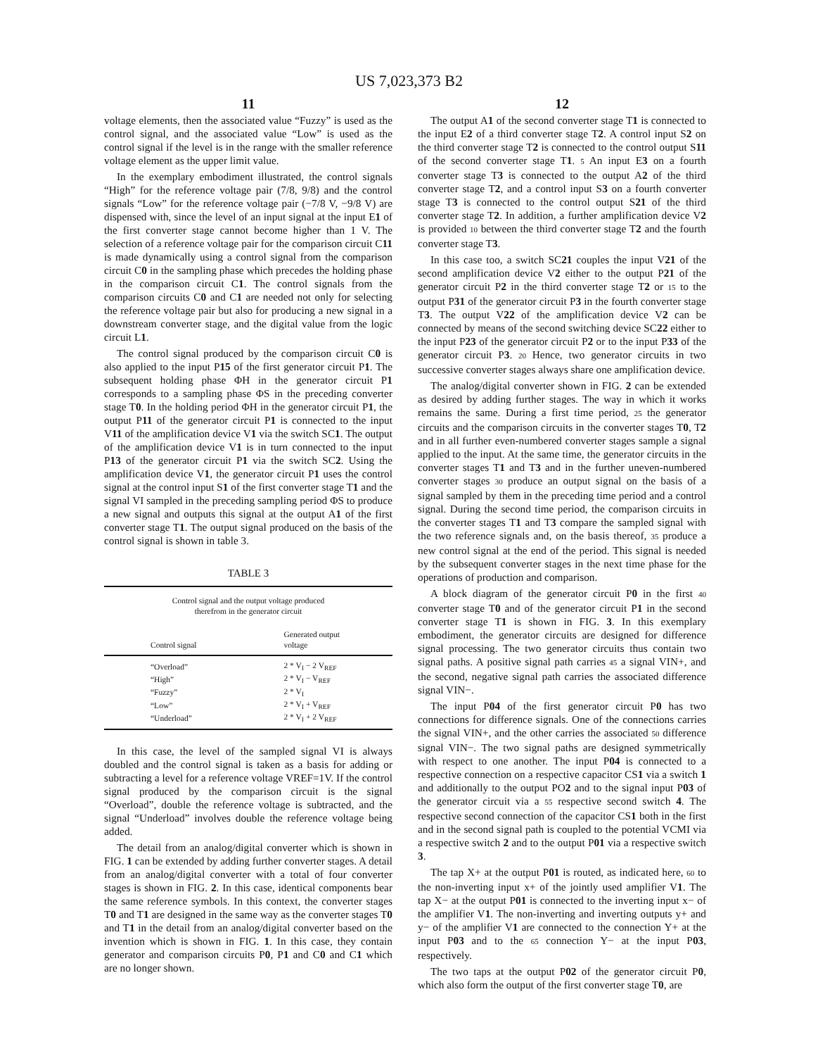US 7,023,373 B2
11
voltage elements, then the associated value “Fuzzy” is used as the control signal, and the associated value “Low” is used as the control signal if the level is in the range with the smaller reference voltage element as the upper limit value.
In the exemplary embodiment illustrated, the control signals “High” for the reference voltage pair (7/8, 9/8) and the control signals “Low” for the reference voltage pair (−7/8 V, −9/8 V) are dispensed with, since the level of an input signal at the input E1 of the first converter stage cannot become higher than 1 V. The selection of a reference voltage pair for the comparison circuit C11 is made dynamically using a control signal from the comparison circuit C0 in the sampling phase which precedes the holding phase in the comparison circuit C1. The control signals from the comparison circuits C0 and C1 are needed not only for selecting the reference voltage pair but also for producing a new signal in a downstream converter stage, and the digital value from the logic circuit L1.
The control signal produced by the comparison circuit C0 is also applied to the input P15 of the first generator circuit P1. The subsequent holding phase ΦH in the generator circuit P1 corresponds to a sampling phase ΦS in the preceding converter stage T0. In the holding period ΦH in the generator circuit P1, the output P11 of the generator circuit P1 is connected to the input V11 of the amplification device V1 via the switch SC1. The output of the amplification device V1 is in turn connected to the input P13 of the generator circuit P1 via the switch SC2. Using the amplification device V1, the generator circuit P1 uses the control signal at the control input S1 of the first converter stage T1 and the signal VI sampled in the preceding sampling period ΦS to produce a new signal and outputs this signal at the output A1 of the first converter stage T1. The output signal produced on the basis of the control signal is shown in table 3.
TABLE 3
| Control signal and the output voltage produced therefrom in the generator circuit | |
| --- | --- |
| Control signal | Generated output voltage |
| “Overload” | 2 * V<sub>I</sub> − 2 V<sub>REF</sub> |
| “High” | 2 * V<sub>I</sub> − V<sub>REF</sub> |
| “Fuzzy” | 2 * V<sub>I</sub> |
| “Low” | 2 * V<sub>I</sub> + V<sub>REF</sub> |
| “Underload” | 2 * V<sub>I</sub> + 2 V<sub>REF</sub> |
In this case, the level of the sampled signal VI is always doubled and the control signal is taken as a basis for adding or subtracting a level for a reference voltage VREF=1V. If the control signal produced by the comparison circuit is the signal “Overload”, double the reference voltage is subtracted, and the signal “Underload” involves double the reference voltage being added.
The detail from an analog/digital converter which is shown in FIG. 1 can be extended by adding further converter stages. A detail from an analog/digital converter with a total of four converter stages is shown in FIG. 2. In this case, identical components bear the same reference symbols. In this context, the converter stages T0 and T1 are designed in the same way as the converter stages T0 and T1 in the detail from an analog/digital converter based on the invention which is shown in FIG. 1. In this case, they contain generator and comparison circuits P0, P1 and C0 and C1 which are no longer shown.
12
The output A1 of the second converter stage T1 is connected to the input E2 of a third converter stage T2. A control input S2 on the third converter stage T2 is connected to the control output S11 of the second converter stage T1. 5 An input E3 on a fourth converter stage T3 is connected to the output A2 of the third converter stage T2, and a control input S3 on a fourth converter stage T3 is connected to the control output S21 of the third converter stage T2. In addition, a further amplification device V2 is provided 10 between the third converter stage T2 and the fourth converter stage T3.
In this case too, a switch SC21 couples the input V21 of the second amplification device V2 either to the output P21 of the generator circuit P2 in the third converter stage T2 or 15 to the output P31 of the generator circuit P3 in the fourth converter stage T3. The output V22 of the amplification device V2 can be connected by means of the second switching device SC22 either to the input P23 of the generator circuit P2 or to the input P33 of the generator circuit P3. 20 Hence, two generator circuits in two successive converter stages always share one amplification device.
The analog/digital converter shown in FIG. 2 can be extended as desired by adding further stages. The way in which it works remains the same. During a first time period, 25 the generator circuits and the comparison circuits in the converter stages T0, T2 and in all further even-numbered converter stages sample a signal applied to the input. At the same time, the generator circuits in the converter stages T1 and T3 and in the further uneven-numbered converter stages 30 produce an output signal on the basis of a signal sampled by them in the preceding time period and a control signal. During the second time period, the comparison circuits in the converter stages T1 and T3 compare the sampled signal with the two reference signals and, on the basis thereof, 35 produce a new control signal at the end of the period. This signal is needed by the subsequent converter stages in the next time phase for the operations of production and comparison.
A block diagram of the generator circuit P0 in the first 40 converter stage T0 and of the generator circuit P1 in the second converter stage T1 is shown in FIG. 3. In this exemplary embodiment, the generator circuits are designed for difference signal processing. The two generator circuits thus contain two signal paths. A positive signal path carries 45 a signal VIN+, and the second, negative signal path carries the associated difference signal VIN−.
The input P04 of the first generator circuit P0 has two connections for difference signals. One of the connections carries the signal VIN+, and the other carries the associated 50 difference signal VIN−. The two signal paths are designed symmetrically with respect to one another. The input P04 is connected to a respective connection on a respective capacitor CS1 via a switch 1 and additionally to the output PO2 and to the signal input P03 of the generator circuit via a 55 respective second switch 4. The respective second connection of the capacitor CS1 both in the first and in the second signal path is coupled to the potential VCMI via a respective switch 2 and to the output P01 via a respective switch 3.
The tap X+ at the output P01 is routed, as indicated here, 60 to the non-inverting input x+ of the jointly used amplifier V1. The tap X− at the output P01 is connected to the inverting input x− of the amplifier V1. The non-inverting and inverting outputs y+ and y− of the amplifier V1 are connected to the connection Y+ at the input P03 and to the 65 connection Y− at the input P03, respectively.
The two taps at the output P02 of the generator circuit P0, which also form the output of the first converter stage T0, are